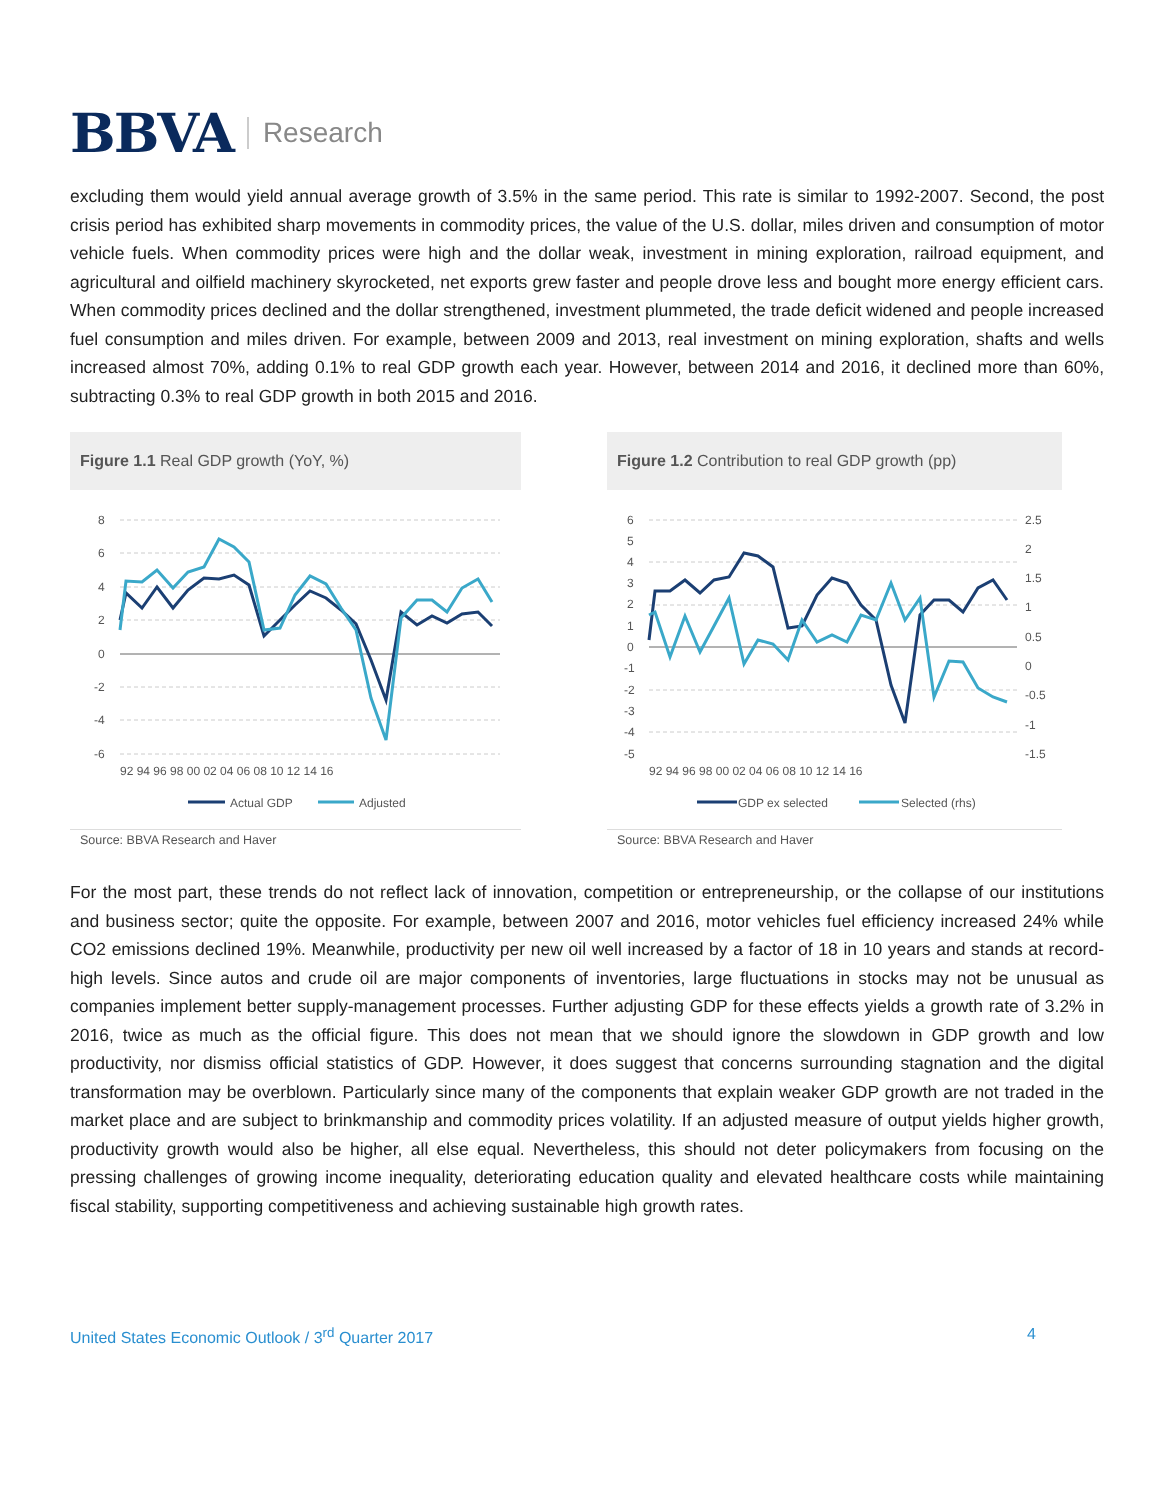BBVA Research
excluding them would yield annual average growth of 3.5% in the same period. This rate is similar to 1992-2007. Second, the post crisis period has exhibited sharp movements in commodity prices, the value of the U.S. dollar, miles driven and consumption of motor vehicle fuels. When commodity prices were high and the dollar weak, investment in mining exploration, railroad equipment, and agricultural and oilfield machinery skyrocketed, net exports grew faster and people drove less and bought more energy efficient cars. When commodity prices declined and the dollar strengthened, investment plummeted, the trade deficit widened and people increased fuel consumption and miles driven. For example, between 2009 and 2013, real investment on mining exploration, shafts and wells increased almost 70%, adding 0.1% to real GDP growth each year. However, between 2014 and 2016, it declined more than 60%, subtracting 0.3% to real GDP growth in both 2015 and 2016.
Figure 1.1 Real GDP growth (YoY, %)
8
6
4
2
0
-2
-4
-6
92 94 96 98 00 02 04 06 08 10 12 14 16
Actual GDP
Adjusted
Source: BBVA Research and Haver
Figure 1.2 Contribution to real GDP growth (pp)
6
5
4
3
2
1
0
-1
-2
-3
-4
-5
2.5
2
1.5
1
0.5
0
-0.5
-1
-1.5
92 94 96 98 00 02 04 06 08 10 12 14 16
GDP ex selected
Selected (rhs)
Source: BBVA Research and Haver
For the most part, these trends do not reflect lack of innovation, competition or entrepreneurship, or the collapse of our institutions and business sector; quite the opposite. For example, between 2007 and 2016, motor vehicles fuel efficiency increased 24% while CO2 emissions declined 19%. Meanwhile, productivity per new oil well increased by a factor of 18 in 10 years and stands at record-high levels. Since autos and crude oil are major components of inventories, large fluctuations in stocks may not be unusual as companies implement better supply-management processes. Further adjusting GDP for these effects yields a growth rate of 3.2% in 2016, twice as much as the official figure. This does not mean that we should ignore the slowdown in GDP growth and low productivity, nor dismiss official statistics of GDP. However, it does suggest that concerns surrounding stagnation and the digital transformation may be overblown. Particularly since many of the components that explain weaker GDP growth are not traded in the market place and are subject to brinkmanship and commodity prices volatility. If an adjusted measure of output yields higher growth, productivity growth would also be higher, all else equal. Nevertheless, this should not deter policymakers from focusing on the pressing challenges of growing income inequality, deteriorating education quality and elevated healthcare costs while maintaining fiscal stability, supporting competitiveness and achieving sustainable high growth rates.
United States Economic Outlook / 3<sup>rd</sup> Quarter 2017 4